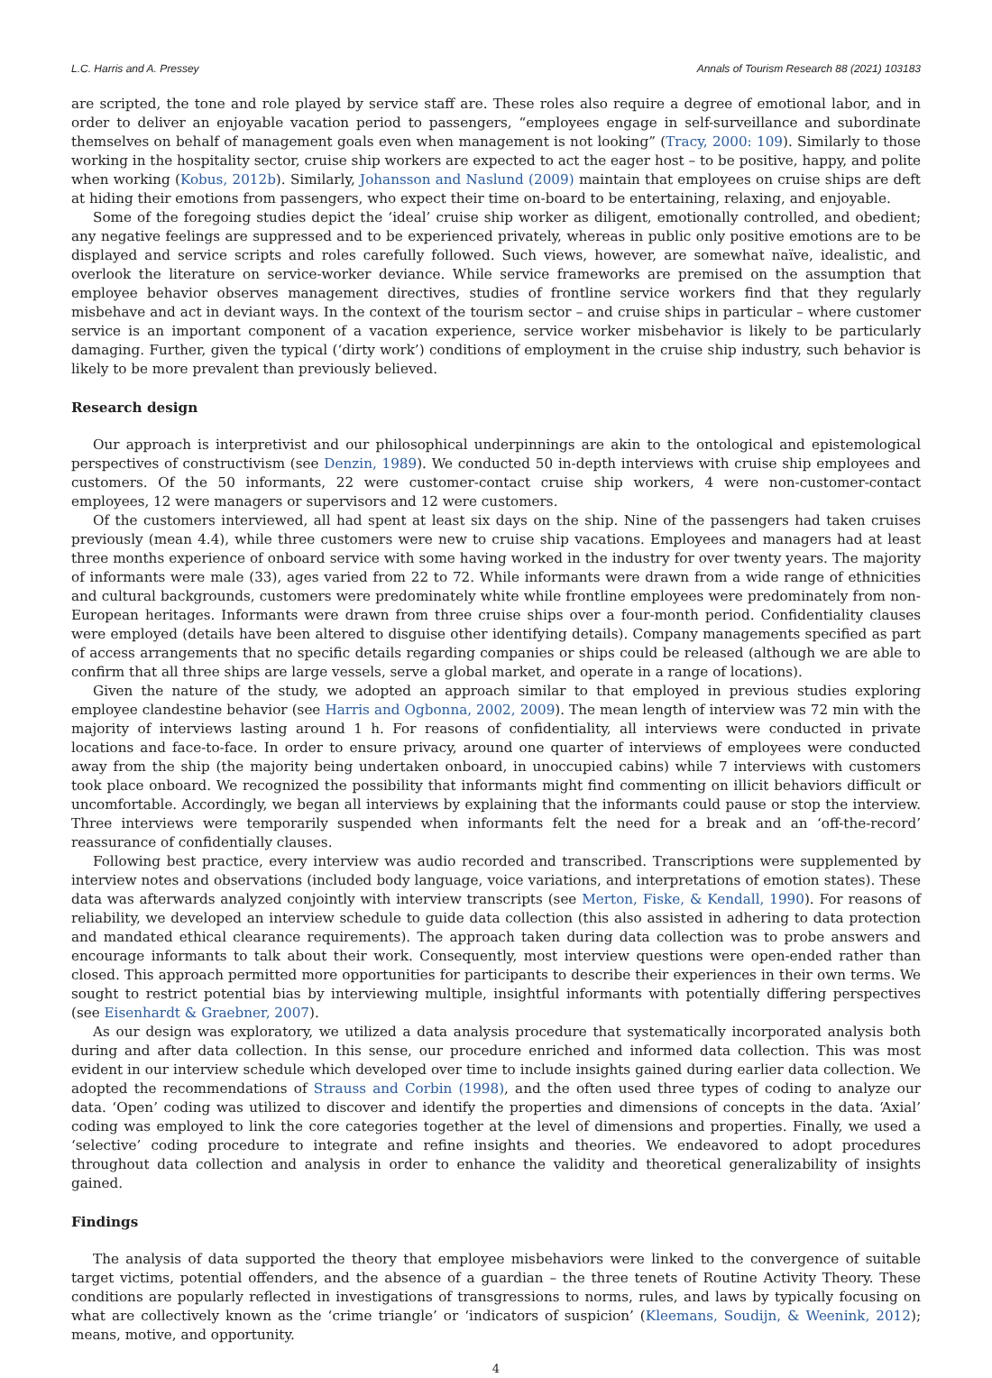L.C. Harris and A. Pressey Annals of Tourism Research 88 (2021) 103183
are scripted, the tone and role played by service staff are. These roles also require a degree of emotional labor, and in order to deliver an enjoyable vacation period to passengers, “employees engage in self-surveillance and subordinate themselves on behalf of management goals even when management is not looking” (Tracy, 2000: 109). Similarly to those working in the hospitality sector, cruise ship workers are expected to act the eager host – to be positive, happy, and polite when working (Kobus, 2012b). Similarly, Johansson and Naslund (2009) maintain that employees on cruise ships are deft at hiding their emotions from passengers, who expect their time on-board to be entertaining, relaxing, and enjoyable.
Some of the foregoing studies depict the ‘ideal’ cruise ship worker as diligent, emotionally controlled, and obedient; any negative feelings are suppressed and to be experienced privately, whereas in public only positive emotions are to be displayed and service scripts and roles carefully followed. Such views, however, are somewhat naïve, idealistic, and overlook the literature on service-worker deviance. While service frameworks are premised on the assumption that employee behavior observes management directives, studies of frontline service workers find that they regularly misbehave and act in deviant ways. In the context of the tourism sector – and cruise ships in particular – where customer service is an important component of a vacation experience, service worker misbehavior is likely to be particularly damaging. Further, given the typical (‘dirty work’) conditions of employment in the cruise ship industry, such behavior is likely to be more prevalent than previously believed.
Research design
Our approach is interpretivist and our philosophical underpinnings are akin to the ontological and epistemological perspectives of constructivism (see Denzin, 1989). We conducted 50 in-depth interviews with cruise ship employees and customers. Of the 50 informants, 22 were customer-contact cruise ship workers, 4 were non-customer-contact employees, 12 were managers or supervisors and 12 were customers.
Of the customers interviewed, all had spent at least six days on the ship. Nine of the passengers had taken cruises previously (mean 4.4), while three customers were new to cruise ship vacations. Employees and managers had at least three months experience of onboard service with some having worked in the industry for over twenty years. The majority of informants were male (33), ages varied from 22 to 72. While informants were drawn from a wide range of ethnicities and cultural backgrounds, customers were predominately white while frontline employees were predominately from non-European heritages. Informants were drawn from three cruise ships over a four-month period. Confidentiality clauses were employed (details have been altered to disguise other identifying details). Company managements specified as part of access arrangements that no specific details regarding companies or ships could be released (although we are able to confirm that all three ships are large vessels, serve a global market, and operate in a range of locations).
Given the nature of the study, we adopted an approach similar to that employed in previous studies exploring employee clandestine behavior (see Harris and Ogbonna, 2002, 2009). The mean length of interview was 72 min with the majority of interviews lasting around 1 h. For reasons of confidentiality, all interviews were conducted in private locations and face-to-face. In order to ensure privacy, around one quarter of interviews of employees were conducted away from the ship (the majority being undertaken onboard, in unoccupied cabins) while 7 interviews with customers took place onboard. We recognized the possibility that informants might find commenting on illicit behaviors difficult or uncomfortable. Accordingly, we began all interviews by explaining that the informants could pause or stop the interview. Three interviews were temporarily suspended when informants felt the need for a break and an ‘off-the-record’ reassurance of confidentially clauses.
Following best practice, every interview was audio recorded and transcribed. Transcriptions were supplemented by interview notes and observations (included body language, voice variations, and interpretations of emotion states). These data was afterwards analyzed conjointly with interview transcripts (see Merton, Fiske, & Kendall, 1990). For reasons of reliability, we developed an interview schedule to guide data collection (this also assisted in adhering to data protection and mandated ethical clearance requirements). The approach taken during data collection was to probe answers and encourage informants to talk about their work. Consequently, most interview questions were open-ended rather than closed. This approach permitted more opportunities for participants to describe their experiences in their own terms. We sought to restrict potential bias by interviewing multiple, insightful informants with potentially differing perspectives (see Eisenhardt & Graebner, 2007).
As our design was exploratory, we utilized a data analysis procedure that systematically incorporated analysis both during and after data collection. In this sense, our procedure enriched and informed data collection. This was most evident in our interview schedule which developed over time to include insights gained during earlier data collection. We adopted the recommendations of Strauss and Corbin (1998), and the often used three types of coding to analyze our data. ‘Open’ coding was utilized to discover and identify the properties and dimensions of concepts in the data. ‘Axial’ coding was employed to link the core categories together at the level of dimensions and properties. Finally, we used a ‘selective’ coding procedure to integrate and refine insights and theories. We endeavored to adopt procedures throughout data collection and analysis in order to enhance the validity and theoretical generalizability of insights gained.
Findings
The analysis of data supported the theory that employee misbehaviors were linked to the convergence of suitable target victims, potential offenders, and the absence of a guardian – the three tenets of Routine Activity Theory. These conditions are popularly reflected in investigations of transgressions to norms, rules, and laws by typically focusing on what are collectively known as the ‘crime triangle’ or ‘indicators of suspicion’ (Kleemans, Soudijn, & Weenink, 2012); means, motive, and opportunity.
4